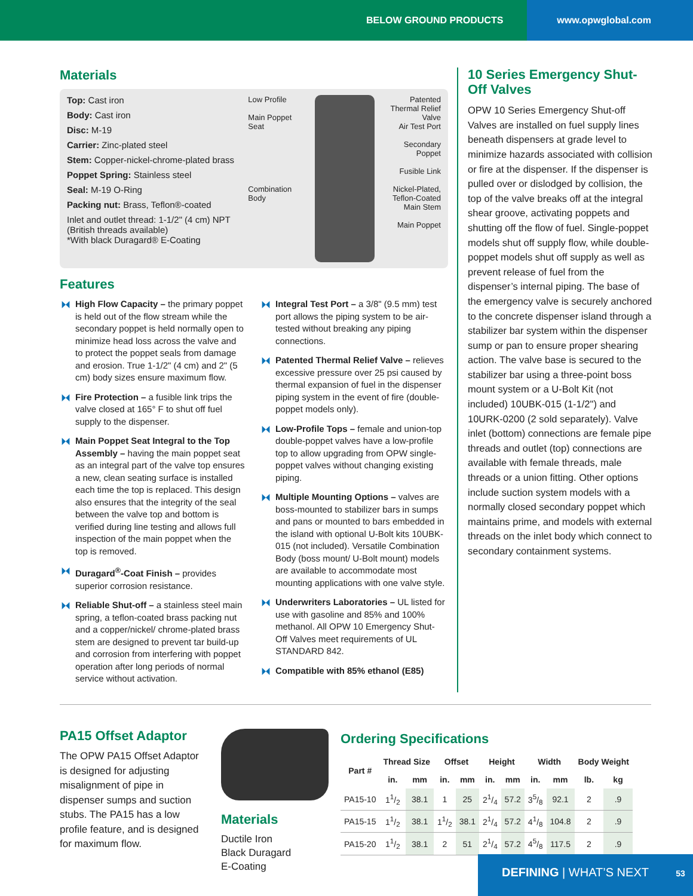BELOW GROUND PRODUCTS www.opwglobal.com
Materials
Top: Cast iron
Body: Cast iron
Disc: M-19
Carrier: Zinc-plated steel
Stem: Copper-nickel-chrome-plated brass
Poppet Spring: Stainless steel
Seal: M-19 O-Ring
Packing nut: Brass, Teflon®-coated
Inlet and outlet thread: 1-1/2" (4 cm) NPT (British threads available)
*With black Duragard® E-Coating
Low Profile
Main Poppet Seat
Combination Body
Patented Thermal Relief Valve
Air Test Port
Secondary Poppet
Fusible Link
Nickel-Plated, Teflon-Coated Main Stem
Main Poppet
Features
High Flow Capacity – the primary poppet is held out of the flow stream while the secondary poppet is held normally open to minimize head loss across the valve and to protect the poppet seals from damage and erosion. True 1-1/2" (4 cm) and 2" (5 cm) body sizes ensure maximum flow.
Fire Protection – a fusible link trips the valve closed at 165° F to shut off fuel supply to the dispenser.
Main Poppet Seat Integral to the Top Assembly – having the main poppet seat as an integral part of the valve top ensures a new, clean seating surface is installed each time the top is replaced. This design also ensures that the integrity of the seal between the valve top and bottom is verified during line testing and allows full inspection of the main poppet when the top is removed.
Duragard<sup>®</sup>-Coat Finish – provides superior corrosion resistance.
Reliable Shut-off – a stainless steel main spring, a teflon-coated brass packing nut and a copper/nickel/ chrome-plated brass stem are designed to prevent tar build-up and corrosion from interfering with poppet operation after long periods of normal service without activation.
Integral Test Port – a 3/8" (9.5 mm) test port allows the piping system to be air-tested without breaking any piping connections.
Patented Thermal Relief Valve – relieves excessive pressure over 25 psi caused by thermal expansion of fuel in the dispenser piping system in the event of fire (double-poppet models only).
Low-Profile Tops – female and union-top double-poppet valves have a low-profile top to allow upgrading from OPW single-poppet valves without changing existing piping.
Multiple Mounting Options – valves are boss-mounted to stabilizer bars in sumps and pans or mounted to bars embedded in the island with optional U-Bolt kits 10UBK-015 (not included). Versatile Combination Body (boss mount/ U-Bolt mount) models are available to accommodate most mounting applications with one valve style.
Underwriters Laboratories – UL listed for use with gasoline and 85% and 100% methanol. All OPW 10 Emergency Shut-Off Valves meet requirements of UL STANDARD 842.
Compatible with 85% ethanol (E85)
10 Series Emergency Shut-Off Valves
OPW 10 Series Emergency Shut-off Valves are installed on fuel supply lines beneath dispensers at grade level to minimize hazards associated with collision or fire at the dispenser. If the dispenser is pulled over or dislodged by collision, the top of the valve breaks off at the integral shear groove, activating poppets and shutting off the flow of fuel. Single-poppet models shut off supply flow, while double-poppet models shut off supply as well as prevent release of fuel from the dispenser’s internal piping. The base of the emergency valve is securely anchored to the concrete dispenser island through a stabilizer bar system within the dispenser sump or pan to ensure proper shearing action. The valve base is secured to the stabilizer bar using a three-point boss mount system or a U-Bolt Kit (not included) 10UBK-015 (1-1/2") and 10URK-0200 (2 sold separately). Valve inlet (bottom) connections are female pipe threads and outlet (top) connections are available with female threads, male threads or a union fitting. Other options include suction system models with a normally closed secondary poppet which maintains prime, and models with external threads on the inlet body which connect to secondary containment systems.
PA15 Offset Adaptor
The OPW PA15 Offset Adaptor is designed for adjusting misalignment of pipe in dispenser sumps and suction stubs. The PA15 has a low profile feature, and is designed for maximum flow.
Materials
Ductile Iron
Black Duragard
E-Coating
Ordering Specifications
| Part # | Thread Size | | Offset | | Height | | Width | | Body Weight | |
| --- | --- | --- | --- | --- | --- | --- | --- | --- | --- | --- |
| | in. | mm | in. | mm | in. | mm | in. | mm | lb. | kg |
| PA15-10 | 11/2 | 38.1 | 1 | 25 | 21/4 | 57.2 | 35/8 | 92.1 | 2 | .9 |
| PA15-15 | 11/2 | 38.1 | 11/2 | 38.1 | 21/4 | 57.2 | 41/8 | 104.8 | 2 | .9 |
| PA15-20 | 11/2 | 38.1 | 2 | 51 | 21/4 | 57.2 | 45/8 | 117.5 | 2 | .9 |
DEFINING | WHAT’S NEXT 53